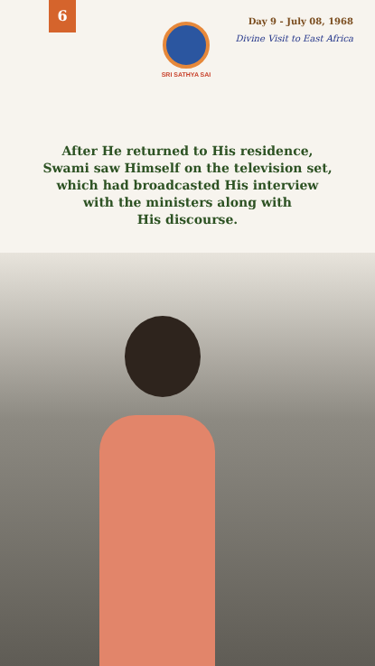6
SRI SATHYA SAI
Day 9 - July 08, 1968
Divine Visit to East Africa
After He returned to His residence,
Swami saw Himself on the television set,
which had broadcasted His interview
with the ministers along with
His discourse.